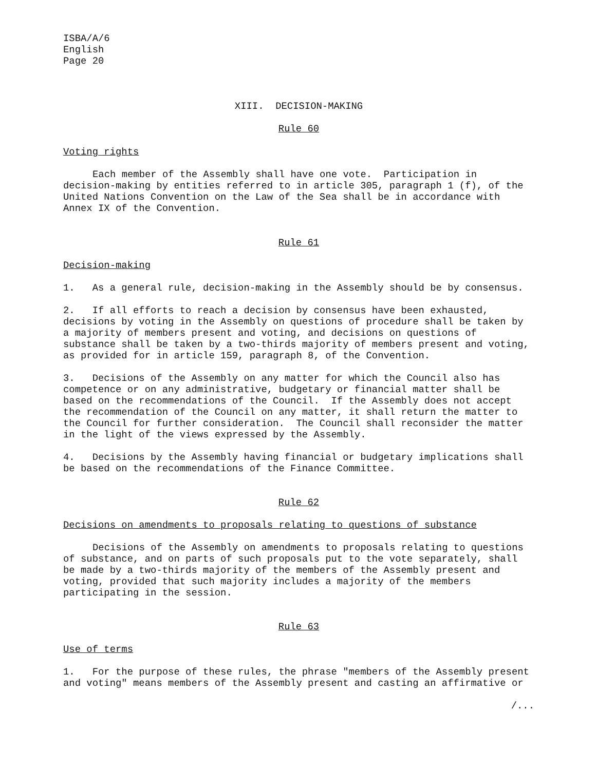ISBA/A/6
English
Page 20
XIII. DECISION-MAKING
Rule 60
Voting rights
Each member of the Assembly shall have one vote. Participation in decision-making by entities referred to in article 305, paragraph 1 (f), of the United Nations Convention on the Law of the Sea shall be in accordance with Annex IX of the Convention.
Rule 61
Decision-making
1. As a general rule, decision-making in the Assembly should be by consensus.
2. If all efforts to reach a decision by consensus have been exhausted, decisions by voting in the Assembly on questions of procedure shall be taken by a majority of members present and voting, and decisions on questions of substance shall be taken by a two-thirds majority of members present and voting, as provided for in article 159, paragraph 8, of the Convention.
3. Decisions of the Assembly on any matter for which the Council also has competence or on any administrative, budgetary or financial matter shall be based on the recommendations of the Council. If the Assembly does not accept the recommendation of the Council on any matter, it shall return the matter to the Council for further consideration. The Council shall reconsider the matter in the light of the views expressed by the Assembly.
4. Decisions by the Assembly having financial or budgetary implications shall be based on the recommendations of the Finance Committee.
Rule 62
Decisions on amendments to proposals relating to questions of substance
Decisions of the Assembly on amendments to proposals relating to questions of substance, and on parts of such proposals put to the vote separately, shall be made by a two-thirds majority of the members of the Assembly present and voting, provided that such majority includes a majority of the members participating in the session.
Rule 63
Use of terms
1. For the purpose of these rules, the phrase "members of the Assembly present and voting" means members of the Assembly present and casting an affirmative or
/...